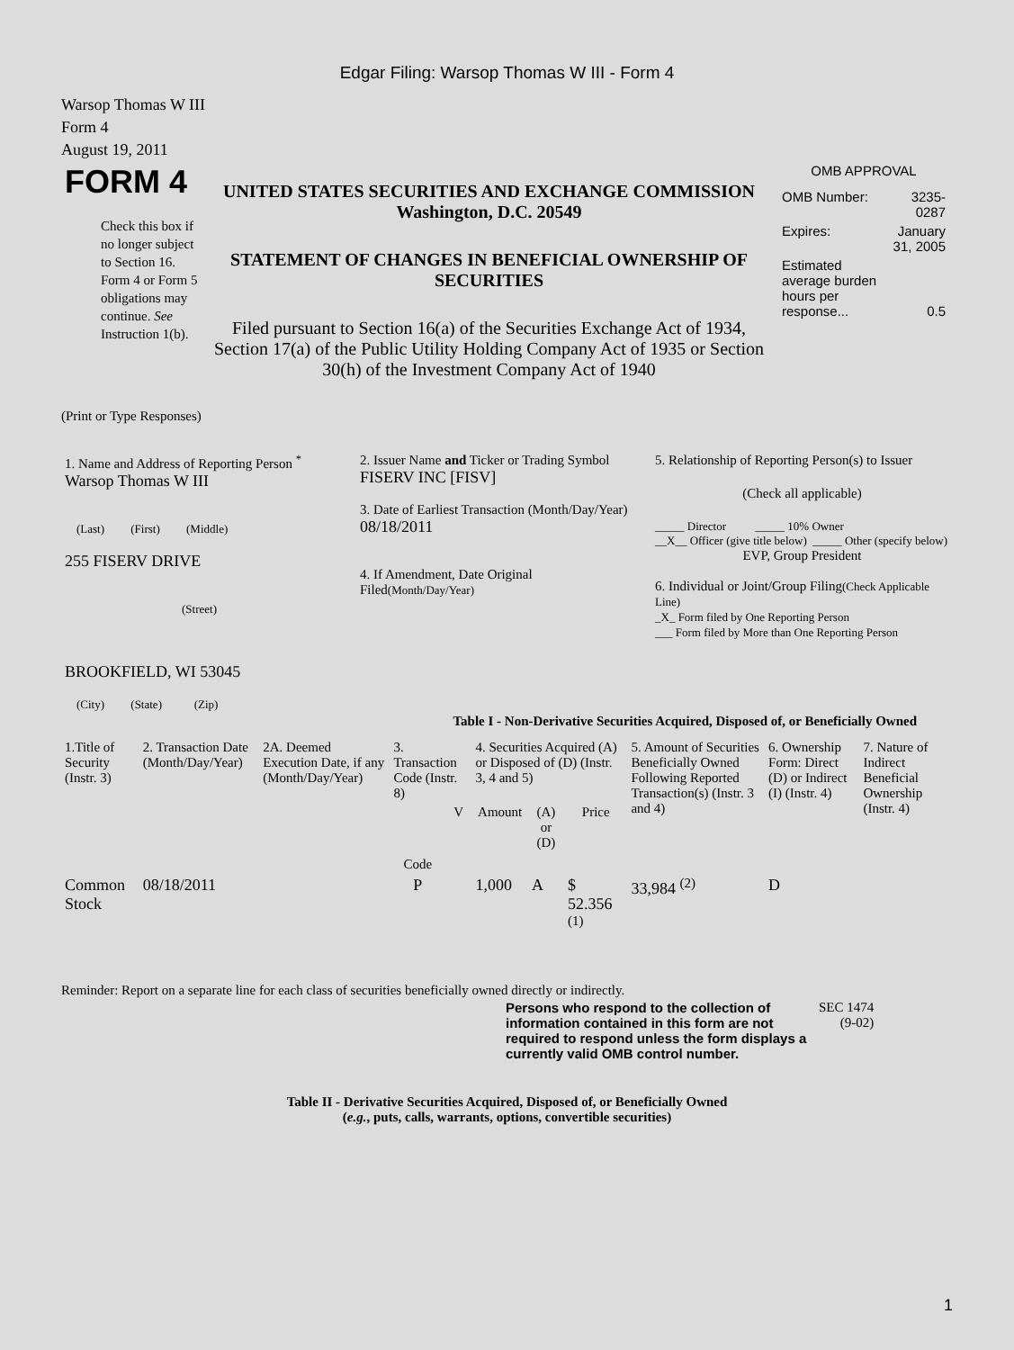Edgar Filing: Warsop Thomas W III - Form 4
Warsop Thomas W III
Form 4
August 19, 2011
| FORM 4 Check this box if no longer subject to Section 16. Form 4 or Form 5 obligations may continue. See Instruction 1(b). | UNITED STATES SECURITIES AND EXCHANGE COMMISSION Washington, D.C. 20549 STATEMENT OF CHANGES IN BENEFICIAL OWNERSHIP OF SECURITIES Filed pursuant to Section 16(a) of the Securities Exchange Act of 1934, Section 17(a) of the Public Utility Holding Company Act of 1935 or Section 30(h) of the Investment Company Act of 1940 | OMB APPROVAL / OMB Number: / 3235-0287 / / Expires: / January 31, 2005 / / Estimated average burden hours per response... / 0.5 / |
(Print or Type Responses)
| 1. Name and Address of Reporting Person <sup>*</sup> Warsop Thomas W III (Last) (First) (Middle) 255 FISERV DRIVE (Street) BROOKFIELD, WI 53045 (City) (State) (Zip) | 2. Issuer Name and Ticker or Trading Symbol FISERV INC [FISV] 3. Date of Earliest Transaction (Month/Day/Year) 08/18/2011 4. If Amendment, Date Original Filed (Month/Day/Year) | 5. Relationship of Reporting Person(s) to Issuer (Check all applicable) _____ Director _____ 10% Owner __X__ Officer (give title below) _____ Other (specify below) EVP, Group President 6. Individual or Joint/Group Filing (Check Applicable Line) _X_ Form filed by One Reporting Person ___ Form filed by More than One Reporting Person |
Table I - Non-Derivative Securities Acquired, Disposed of, or Beneficially Owned
| 1.Title of Security (Instr. 3) | 2. Transaction Date (Month/Day/Year) | 2A. Deemed Execution Date, if any (Month/Day/Year) | 3. Transaction Code (Instr. 8) | | 4. Securities Acquired (A) or Disposed of (D) (Instr. 3, 4 and 5) | | | 5. Amount of Securities Beneficially Owned Following Reported Transaction(s) (Instr. 3 and 4) | 6. Ownership Form: Direct (D) or Indirect (I) (Instr. 4) | 7. Nature of Indirect Beneficial Ownership (Instr. 4) |
| --- | --- | --- | --- | --- | --- | --- | --- | --- | --- | --- |
| | | | Code | V | Amount | (A) or (D) | Price | | | |
| Common Stock | 08/18/2011 | | P | | 1,000 | A | $ 52.356 <sup>(1)</sup> | 33,984 <sup>(2)</sup> | D | |
Reminder: Report on a separate line for each class of securities beneficially owned directly or indirectly.
| Persons who respond to the collection of information contained in this form are not required to respond unless the form displays a currently valid OMB control number. | SEC 1474 (9-02) |
Table II - Derivative Securities Acquired, Disposed of, or Beneficially Owned
(e.g., puts, calls, warrants, options, convertible securities)
1